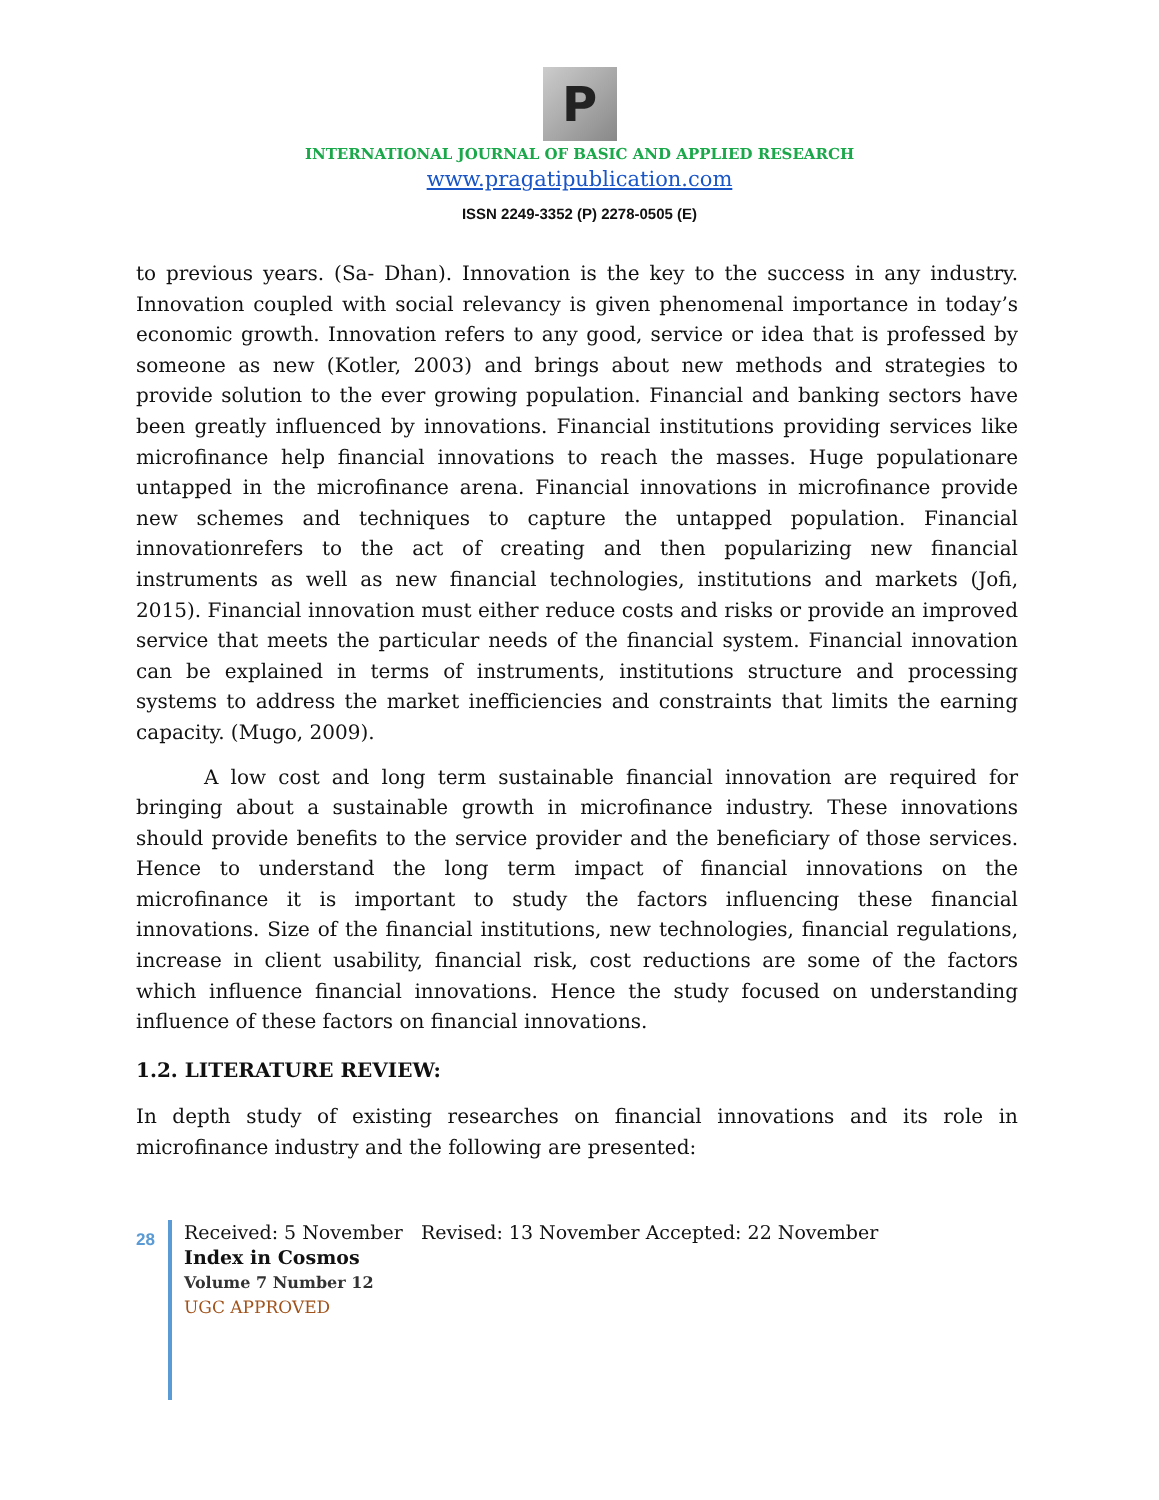P
INTERNATIONAL JOURNAL OF BASIC AND APPLIED RESEARCH
www.pragatipublication.com
ISSN 2249-3352 (P) 2278-0505 (E)
to previous years. (Sa- Dhan). Innovation is the key to the success in any industry. Innovation coupled with social relevancy is given phenomenal importance in today’s economic growth. Innovation refers to any good, service or idea that is professed by someone as new (Kotler, 2003) and brings about new methods and strategies to provide solution to the ever growing population. Financial and banking sectors have been greatly influenced by innovations. Financial institutions providing services like microfinance help financial innovations to reach the masses. Huge populationare untapped in the microfinance arena. Financial innovations in microfinance provide new schemes and techniques to capture the untapped population. Financial innovationrefers to the act of creating and then popularizing new financial instruments as well as new financial technologies, institutions and markets (Jofi, 2015). Financial innovation must either reduce costs and risks or provide an improved service that meets the particular needs of the financial system. Financial innovation can be explained in terms of instruments, institutions structure and processing systems to address the market inefficiencies and constraints that limits the earning capacity. (Mugo, 2009).
A low cost and long term sustainable financial innovation are required for bringing about a sustainable growth in microfinance industry. These innovations should provide benefits to the service provider and the beneficiary of those services. Hence to understand the long term impact of financial innovations on the microfinance it is important to study the factors influencing these financial innovations. Size of the financial institutions, new technologies, financial regulations, increase in client usability, financial risk, cost reductions are some of the factors which influence financial innovations. Hence the study focused on understanding influence of these factors on financial innovations.
1.2. LITERATURE REVIEW:
In depth study of existing researches on financial innovations and its role in microfinance industry and the following are presented:
28
Received: 5 November Revised: 13 November Accepted: 22 November
Index in Cosmos
Volume 7 Number 12
UGC APPROVED